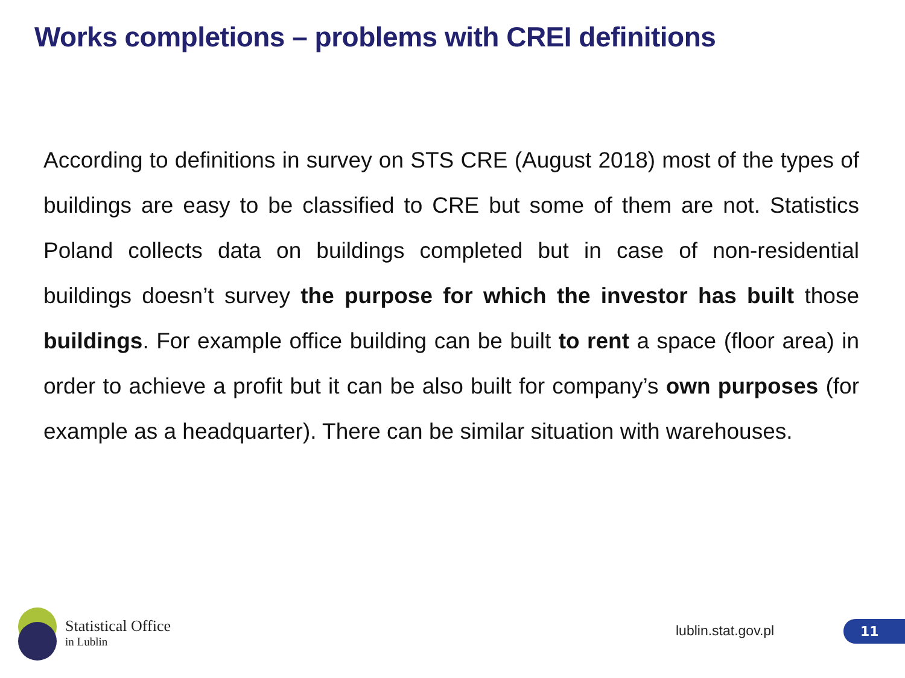Works completions – problems with CREI definitions
According to definitions in survey on STS CRE (August 2018) most of the types of buildings are easy to be classified to CRE but some of them are not. Statistics Poland collects data on buildings completed but in case of non-residential buildings doesn’t survey the purpose for which the investor has built those buildings. For example office building can be built to rent a space (floor area) in order to achieve a profit but it can be also built for company’s own purposes (for example as a headquarter). There can be similar situation with warehouses.
Statistical Office
in Lublin
lublin.stat.gov.pl 11